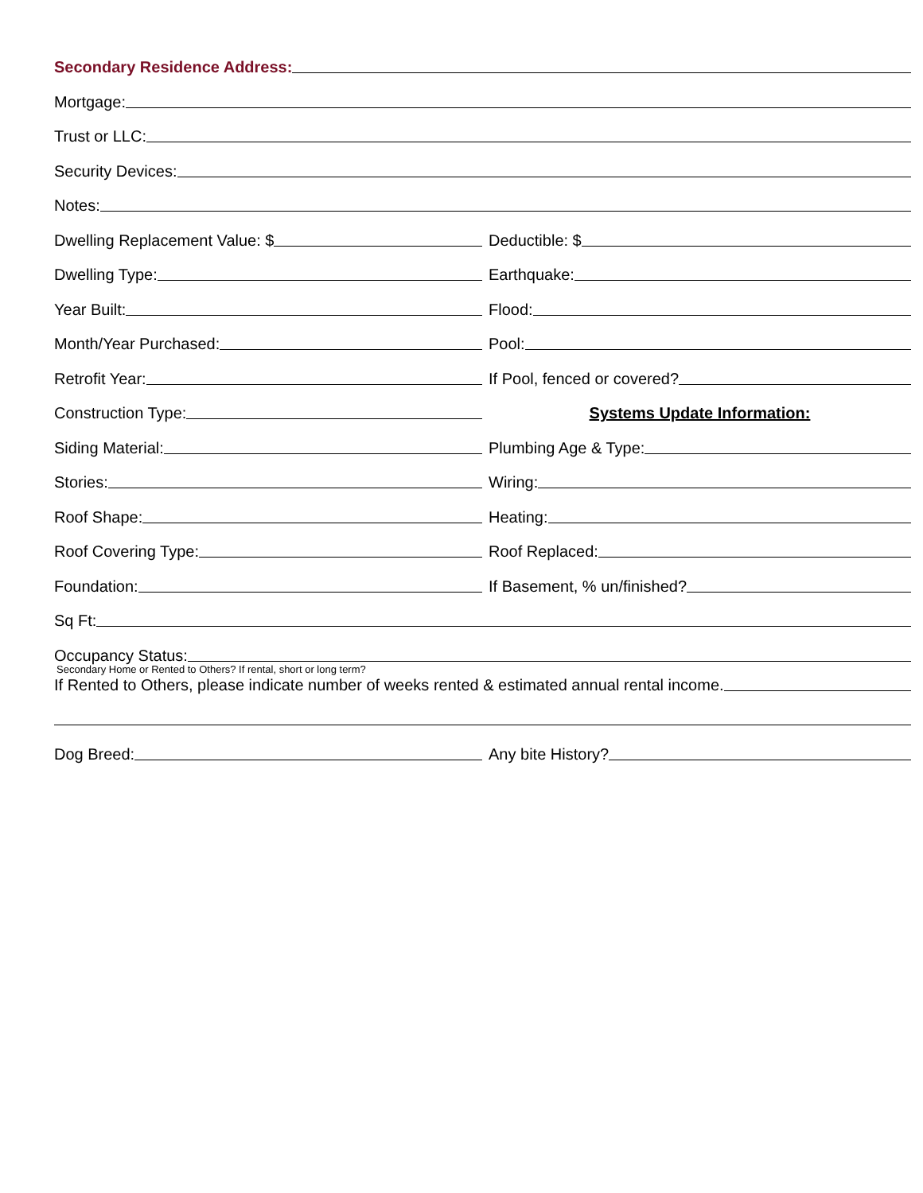Secondary Residence Address:
Mortgage:
Trust or LLC:
Security Devices:
Notes:
Dwelling Replacement Value: $
Deductible: $
Dwelling Type:
Earthquake:
Year Built:
Flood:
Month/Year Purchased:
Pool:
Retrofit Year:
If Pool, fenced or covered?
Construction Type:
Systems Update Information:
Siding Material:
Plumbing Age & Type:
Stories:
Wiring:
Roof Shape:
Heating:
Roof Covering Type:
Roof Replaced:
Foundation:
If Basement, % un/finished?
Sq Ft:
Occupancy Status:
Secondary Home or Rented to Others? If rental, short or long term?
If Rented to Others, please indicate number of weeks rented & estimated annual rental income.
Dog Breed:
Any bite History?